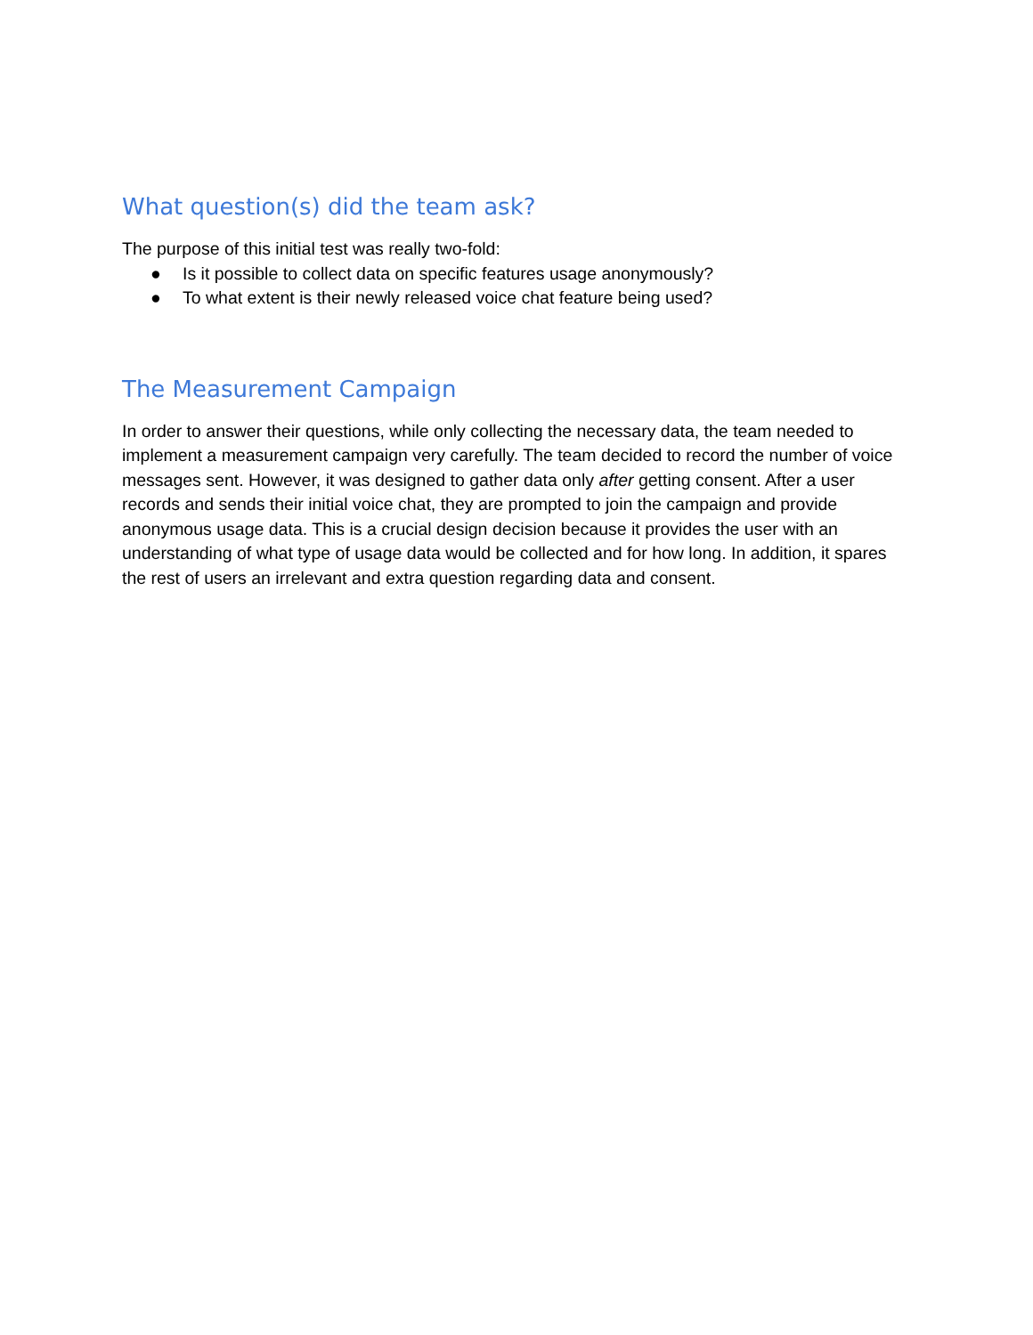What question(s) did the team ask?
The purpose of this initial test was really two-fold:
● Is it possible to collect data on specific features usage anonymously?
● To what extent is their newly released voice chat feature being used?
The Measurement Campaign
In order to answer their questions, while only collecting the necessary data, the team needed to implement a measurement campaign very carefully. The team decided to record the number of voice messages sent. However, it was designed to gather data only after getting consent. After a user records and sends their initial voice chat, they are prompted to join the campaign and provide anonymous usage data. This is a crucial design decision because it provides the user with an understanding of what type of usage data would be collected and for how long. In addition, it spares the rest of users an irrelevant and extra question regarding data and consent.